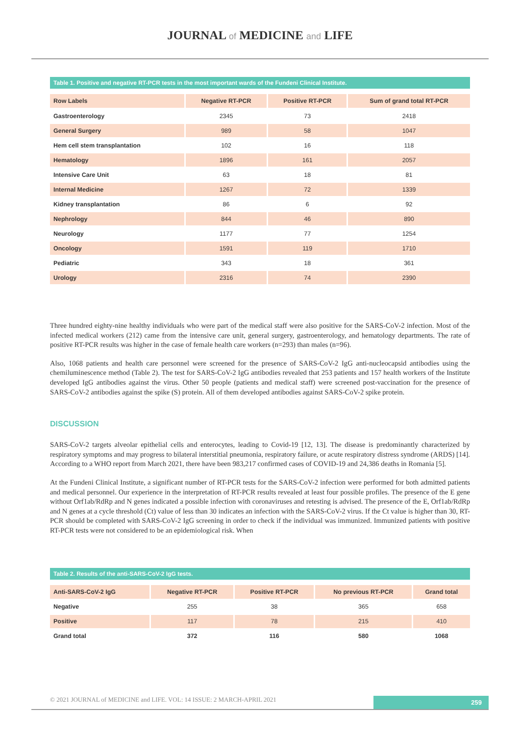JOURNAL of MEDICINE and LIFE
Table 1. Positive and negative RT-PCR tests in the most important wards of the Fundeni Clinical Institute.
| Row Labels | Negative RT-PCR | Positive RT-PCR | Sum of grand total RT-PCR |
| --- | --- | --- | --- |
| Gastroenterology | 2345 | 73 | 2418 |
| General Surgery | 989 | 58 | 1047 |
| Hem cell stem transplantation | 102 | 16 | 118 |
| Hematology | 1896 | 161 | 2057 |
| Intensive Care Unit | 63 | 18 | 81 |
| Internal Medicine | 1267 | 72 | 1339 |
| Kidney transplantation | 86 | 6 | 92 |
| Nephrology | 844 | 46 | 890 |
| Neurology | 1177 | 77 | 1254 |
| Oncology | 1591 | 119 | 1710 |
| Pediatric | 343 | 18 | 361 |
| Urology | 2316 | 74 | 2390 |
Three hundred eighty-nine healthy individuals who were part of the medical staff were also positive for the SARS-CoV-2 infection. Most of the infected medical workers (212) came from the intensive care unit, general surgery, gastroenterology, and hematology departments. The rate of positive RT-PCR results was higher in the case of female health care workers (n=293) than males (n=96).
Also, 1068 patients and health care personnel were screened for the presence of SARS-CoV-2 IgG anti-nucleocapsid antibodies using the chemiluminescence method (Table 2). The test for SARS-CoV-2 IgG antibodies revealed that 253 patients and 157 health workers of the Institute developed IgG antibodies against the virus. Other 50 people (patients and medical staff) were screened post-vaccination for the presence of SARS-CoV-2 antibodies against the spike (S) protein. All of them developed antibodies against SARS-CoV-2 spike protein.
DISCUSSION
SARS-CoV-2 targets alveolar epithelial cells and enterocytes, leading to Covid-19 [12, 13]. The disease is predominantly characterized by respiratory symptoms and may progress to bilateral interstitial pneumonia, respiratory failure, or acute respiratory distress syndrome (ARDS) [14]. According to a WHO report from March 2021, there have been 983,217 confirmed cases of COVID-19 and 24,386 deaths in Romania [5].
At the Fundeni Clinical Institute, a significant number of RT-PCR tests for the SARS-CoV-2 infection were performed for both admitted patients and medical personnel. Our experience in the interpretation of RT-PCR results revealed at least four possible profiles. The presence of the E gene without Orf1ab/RdRp and N genes indicated a possible infection with coronaviruses and retesting is advised. The presence of the E, Orf1ab/RdRp and N genes at a cycle threshold (Ct) value of less than 30 indicates an infection with the SARS-CoV-2 virus. If the Ct value is higher than 30, RT-PCR should be completed with SARS-CoV-2 IgG screening in order to check if the individual was immunized. Immunized patients with positive RT-PCR tests were not considered to be an epidemiological risk. When
Table 2. Results of the anti-SARS-CoV-2 IgG tests.
| Anti-SARS-CoV-2 IgG | Negative RT-PCR | Positive RT-PCR | No previous RT-PCR | Grand total |
| --- | --- | --- | --- | --- |
| Negative | 255 | 38 | 365 | 658 |
| Positive | 117 | 78 | 215 | 410 |
| Grand total | 372 | 116 | 580 | 1068 |
© 2021 JOURNAL of MEDICINE and LIFE. VOL: 14 ISSUE: 2 MARCH-APRIL 2021 259